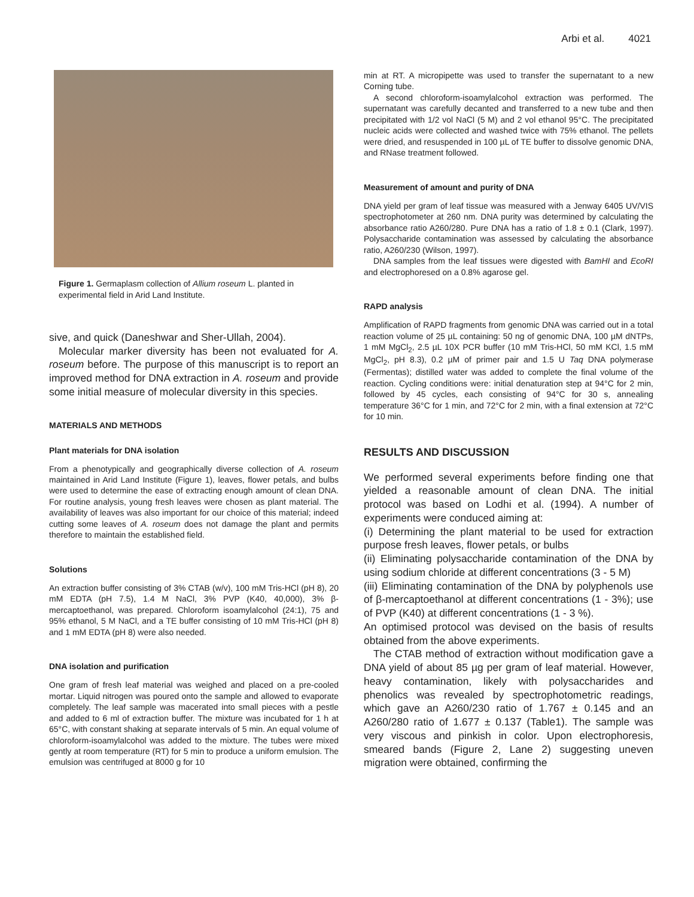Arbi et al. 4021
Figure 1. Germaplasm collection of Allium roseum L. planted in experimental field in Arid Land Institute.
sive, and quick (Daneshwar and Sher-Ullah, 2004).
Molecular marker diversity has been not evaluated for A. roseum before. The purpose of this manuscript is to report an improved method for DNA extraction in A. roseum and provide some initial measure of molecular diversity in this species.
MATERIALS AND METHODS
Plant materials for DNA isolation
From a phenotypically and geographically diverse collection of A. roseum maintained in Arid Land Institute (Figure 1), leaves, flower petals, and bulbs were used to determine the ease of extracting enough amount of clean DNA. For routine analysis, young fresh leaves were chosen as plant material. The availability of leaves was also important for our choice of this material; indeed cutting some leaves of A. roseum does not damage the plant and permits therefore to maintain the established field.
Solutions
An extraction buffer consisting of 3% CTAB (w/v), 100 mM Tris-HCl (pH 8), 20 mM EDTA (pH 7.5), 1.4 M NaCl, 3% PVP (K40, 40,000), 3% β-mercaptoethanol, was prepared. Chloroform isoamylalcohol (24:1), 75 and 95% ethanol, 5 M NaCl, and a TE buffer consisting of 10 mM Tris-HCl (pH 8) and 1 mM EDTA (pH 8) were also needed.
DNA isolation and purification
One gram of fresh leaf material was weighed and placed on a pre-cooled mortar. Liquid nitrogen was poured onto the sample and allowed to evaporate completely. The leaf sample was macerated into small pieces with a pestle and added to 6 ml of extraction buffer. The mixture was incubated for 1 h at 65°C, with constant shaking at separate intervals of 5 min. An equal volume of chloroform-isoamylalcohol was added to the mixture. The tubes were mixed gently at room temperature (RT) for 5 min to produce a uniform emulsion. The emulsion was centrifuged at 8000 g for 10
min at RT. A micropipette was used to transfer the supernatant to a new Corning tube.
A second chloroform-isoamylalcohol extraction was performed. The supernatant was carefully decanted and transferred to a new tube and then precipitated with 1/2 vol NaCl (5 M) and 2 vol ethanol 95°C. The precipitated nucleic acids were collected and washed twice with 75% ethanol. The pellets were dried, and resuspended in 100 µL of TE buffer to dissolve genomic DNA, and RNase treatment followed.
Measurement of amount and purity of DNA
DNA yield per gram of leaf tissue was measured with a Jenway 6405 UV/VIS spectrophotometer at 260 nm. DNA purity was determined by calculating the absorbance ratio A260/280. Pure DNA has a ratio of 1.8 ± 0.1 (Clark, 1997). Polysaccharide contamination was assessed by calculating the absorbance ratio, A260/230 (Wilson, 1997).
DNA samples from the leaf tissues were digested with BamHI and EcoRI and electrophoresed on a 0.8% agarose gel.
RAPD analysis
Amplification of RAPD fragments from genomic DNA was carried out in a total reaction volume of 25 µL containing: 50 ng of genomic DNA, 100 µM dNTPs, 1 mM MgCl<sub>2</sub>, 2.5 µL 10X PCR buffer (10 mM Tris-HCl, 50 mM KCl, 1.5 mM MgCl<sub>2</sub>, pH 8.3), 0.2 µM of primer pair and 1.5 U Taq DNA polymerase (Fermentas); distilled water was added to complete the final volume of the reaction. Cycling conditions were: initial denaturation step at 94°C for 2 min, followed by 45 cycles, each consisting of 94°C for 30 s, annealing temperature 36°C for 1 min, and 72°C for 2 min, with a final extension at 72°C for 10 min.
RESULTS AND DISCUSSION
We performed several experiments before finding one that yielded a reasonable amount of clean DNA. The initial protocol was based on Lodhi et al. (1994). A number of experiments were conduced aiming at:
(i) Determining the plant material to be used for extraction purpose fresh leaves, flower petals, or bulbs
(ii) Eliminating polysaccharide contamination of the DNA by using sodium chloride at different concentrations (3 - 5 M)
(iii) Eliminating contamination of the DNA by polyphenols use of β-mercaptoethanol at different concentrations (1 - 3%); use of PVP (K40) at different concentrations (1 - 3 %).
An optimised protocol was devised on the basis of results obtained from the above experiments.
The CTAB method of extraction without modification gave a DNA yield of about 85 µg per gram of leaf material. However, heavy contamination, likely with polysaccharides and phenolics was revealed by spectrophotometric readings, which gave an A260/230 ratio of 1.767 ± 0.145 and an A260/280 ratio of 1.677 ± 0.137 (Table1). The sample was very viscous and pinkish in color. Upon electrophoresis, smeared bands (Figure 2, Lane 2) suggesting uneven migration were obtained, confirming the